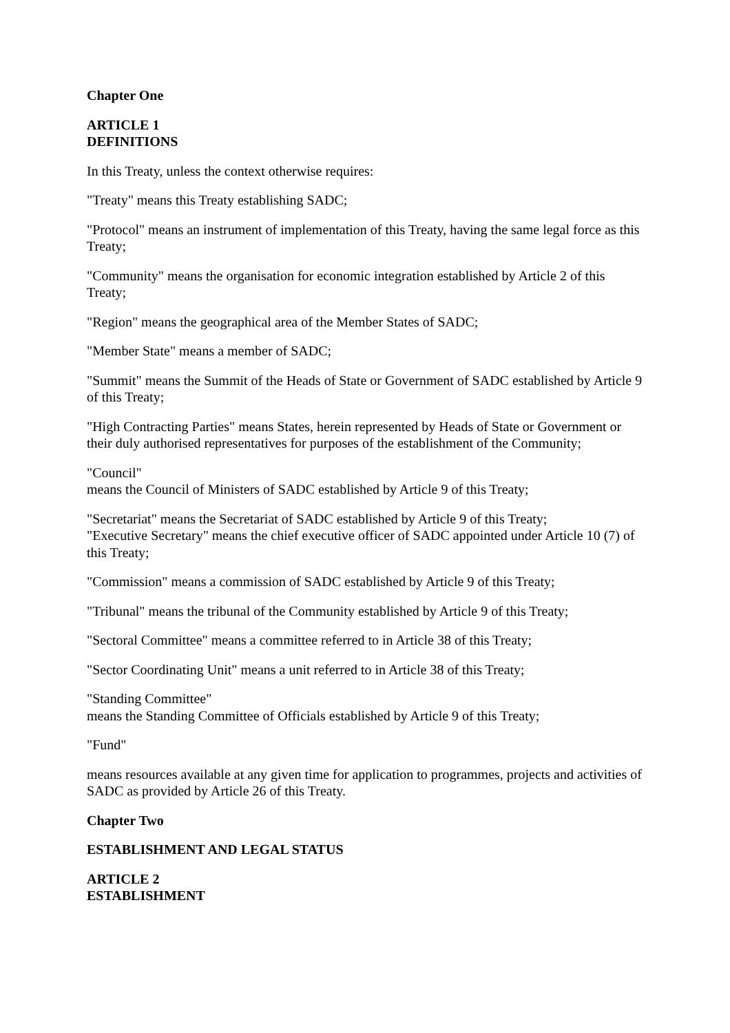Chapter One
ARTICLE 1
DEFINITIONS
In this Treaty, unless the context otherwise requires:
"Treaty" means this Treaty establishing SADC;
"Protocol" means an instrument of implementation of this Treaty, having the same legal force as this Treaty;
"Community" means the organisation for economic integration established by Article 2 of this Treaty;
"Region" means the geographical area of the Member States of SADC;
"Member State" means a member of SADC;
"Summit" means the Summit of the Heads of State or Government of SADC established by Article 9 of this Treaty;
"High Contracting Parties" means States, herein represented by Heads of State or Government or their duly authorised representatives for purposes of the establishment of the Community;
"Council"
means the Council of Ministers of SADC established by Article 9 of this Treaty;
"Secretariat" means the Secretariat of SADC established by Article 9 of this Treaty;
"Executive Secretary" means the chief executive officer of SADC appointed under Article 10 (7) of this Treaty;
"Commission" means a commission of SADC established by Article 9 of this Treaty;
"Tribunal" means the tribunal of the Community established by Article 9 of this Treaty;
"Sectoral Committee" means a committee referred to in Article 38 of this Treaty;
"Sector Coordinating Unit" means a unit referred to in Article 38 of this Treaty;
"Standing Committee"
means the Standing Committee of Officials established by Article 9 of this Treaty;
"Fund"
means resources available at any given time for application to programmes, projects and activities of SADC as provided by Article 26 of this Treaty.
Chapter Two
ESTABLISHMENT AND LEGAL STATUS
ARTICLE 2
ESTABLISHMENT